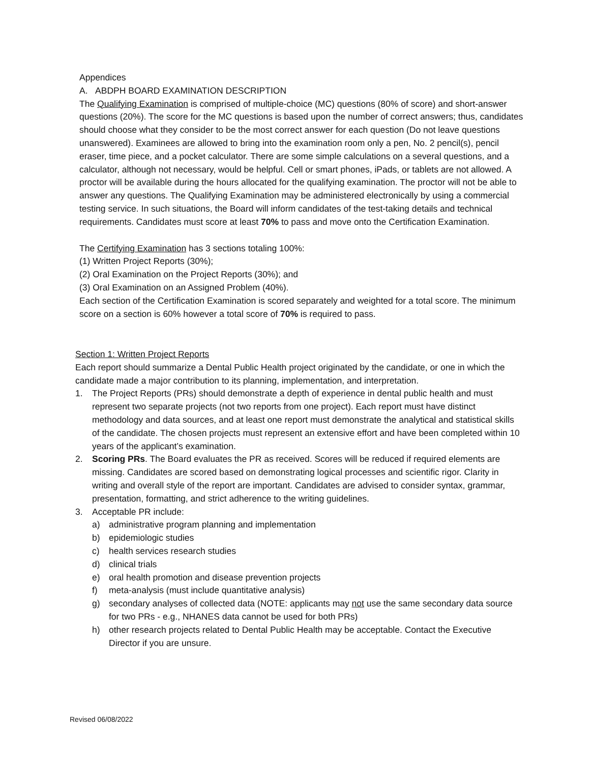Appendices
A. ABDPH BOARD EXAMINATION DESCRIPTION
The Qualifying Examination is comprised of multiple-choice (MC) questions (80% of score) and short-answer questions (20%). The score for the MC questions is based upon the number of correct answers; thus, candidates should choose what they consider to be the most correct answer for each question (Do not leave questions unanswered). Examinees are allowed to bring into the examination room only a pen, No. 2 pencil(s), pencil eraser, time piece, and a pocket calculator. There are some simple calculations on a several questions, and a calculator, although not necessary, would be helpful. Cell or smart phones, iPads, or tablets are not allowed. A proctor will be available during the hours allocated for the qualifying examination. The proctor will not be able to answer any questions. The Qualifying Examination may be administered electronically by using a commercial testing service. In such situations, the Board will inform candidates of the test-taking details and technical requirements. Candidates must score at least 70% to pass and move onto the Certification Examination.
The Certifying Examination has 3 sections totaling 100%:
(1) Written Project Reports (30%);
(2) Oral Examination on the Project Reports (30%); and
(3) Oral Examination on an Assigned Problem (40%).
Each section of the Certification Examination is scored separately and weighted for a total score. The minimum score on a section is 60% however a total score of 70% is required to pass.
Section 1: Written Project Reports
Each report should summarize a Dental Public Health project originated by the candidate, or one in which the candidate made a major contribution to its planning, implementation, and interpretation.
1. The Project Reports (PRs) should demonstrate a depth of experience in dental public health and must represent two separate projects (not two reports from one project). Each report must have distinct methodology and data sources, and at least one report must demonstrate the analytical and statistical skills of the candidate. The chosen projects must represent an extensive effort and have been completed within 10 years of the applicant’s examination.
2. Scoring PRs. The Board evaluates the PR as received. Scores will be reduced if required elements are missing. Candidates are scored based on demonstrating logical processes and scientific rigor. Clarity in writing and overall style of the report are important. Candidates are advised to consider syntax, grammar, presentation, formatting, and strict adherence to the writing guidelines.
3. Acceptable PR include:
a) administrative program planning and implementation
b) epidemiologic studies
c) health services research studies
d) clinical trials
e) oral health promotion and disease prevention projects
f) meta-analysis (must include quantitative analysis)
g) secondary analyses of collected data (NOTE: applicants may not use the same secondary data source for two PRs - e.g., NHANES data cannot be used for both PRs)
h) other research projects related to Dental Public Health may be acceptable. Contact the Executive Director if you are unsure.
Revised 06/08/2022